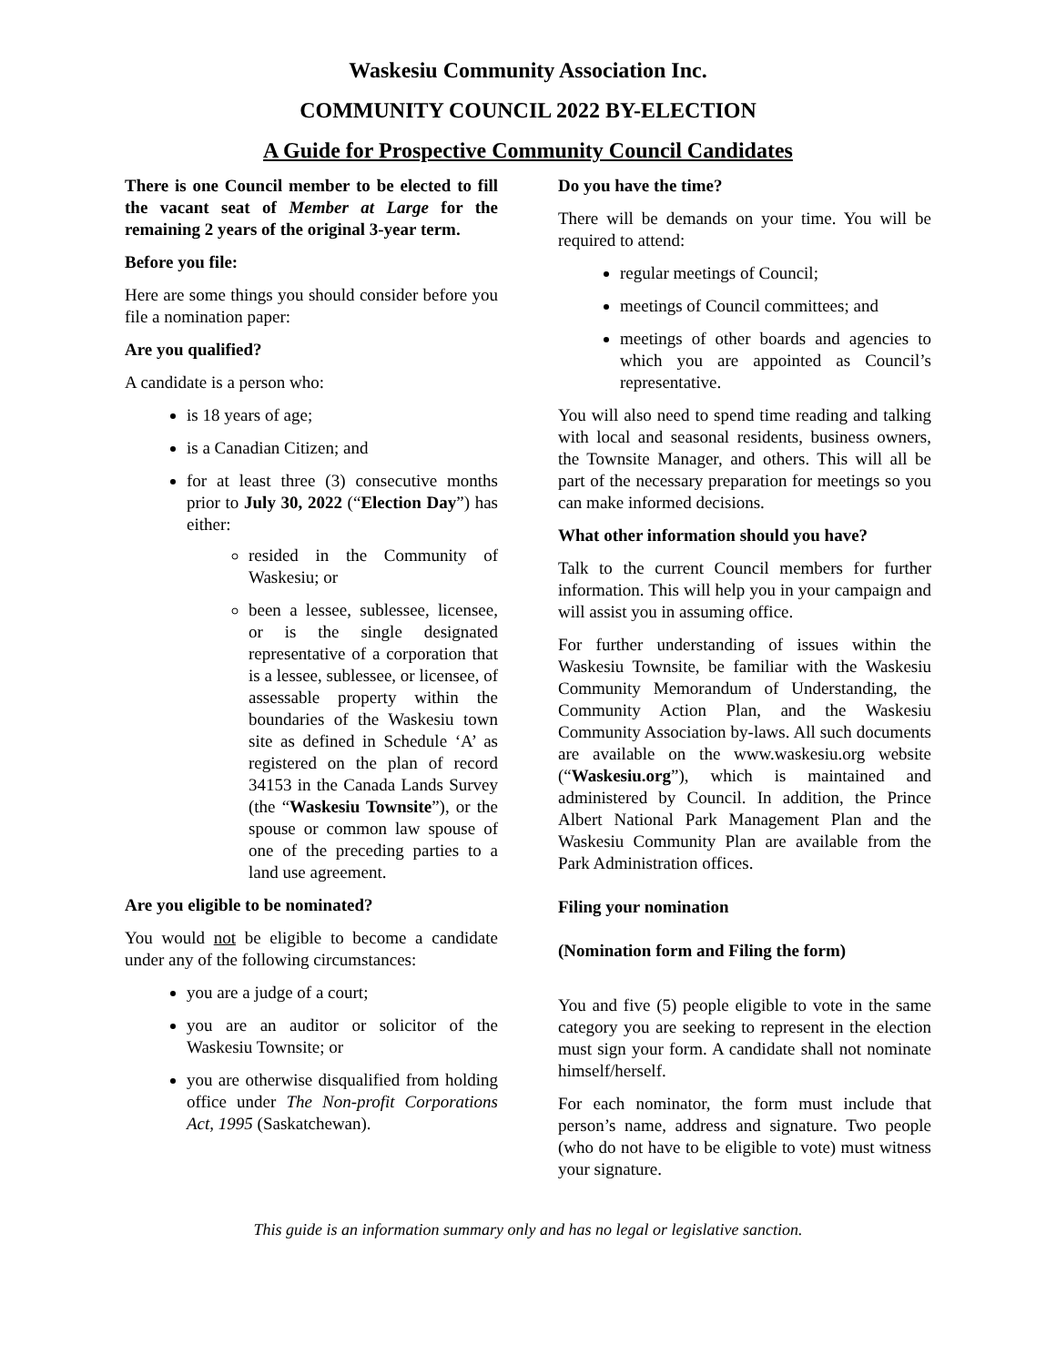Waskesiu Community Association Inc.
COMMUNITY COUNCIL 2022 BY-ELECTION
A Guide for Prospective Community Council Candidates
There is one Council member to be elected to fill the vacant seat of Member at Large for the remaining 2 years of the original 3-year term.
Before you file:
Here are some things you should consider before you file a nomination paper:
Are you qualified?
A candidate is a person who:
is 18 years of age;
is a Canadian Citizen; and
for at least three (3) consecutive months prior to July 30, 2022 (“Election Day”) has either:
resided in the Community of Waskesiu; or
been a lessee, sublessee, licensee, or is the single designated representative of a corporation that is a lessee, sublessee, or licensee, of assessable property within the boundaries of the Waskesiu town site as defined in Schedule ‘A’ as registered on the plan of record 34153 in the Canada Lands Survey (the “Waskesiu Townsite”), or the spouse or common law spouse of one of the preceding parties to a land use agreement.
Are you eligible to be nominated?
You would not be eligible to become a candidate under any of the following circumstances:
you are a judge of a court;
you are an auditor or solicitor of the Waskesiu Townsite; or
you are otherwise disqualified from holding office under The Non-profit Corporations Act, 1995 (Saskatchewan).
Do you have the time?
There will be demands on your time. You will be required to attend:
regular meetings of Council;
meetings of Council committees; and
meetings of other boards and agencies to which you are appointed as Council’s representative.
You will also need to spend time reading and talking with local and seasonal residents, business owners, the Townsite Manager, and others. This will all be part of the necessary preparation for meetings so you can make informed decisions.
What other information should you have?
Talk to the current Council members for further information. This will help you in your campaign and will assist you in assuming office.
For further understanding of issues within the Waskesiu Townsite, be familiar with the Waskesiu Community Memorandum of Understanding, the Community Action Plan, and the Waskesiu Community Association by-laws. All such documents are available on the www.waskesiu.org website (“Waskesiu.org”), which is maintained and administered by Council. In addition, the Prince Albert National Park Management Plan and the Waskesiu Community Plan are available from the Park Administration offices.
Filing your nomination
(Nomination form and Filing the form)
You and five (5) people eligible to vote in the same category you are seeking to represent in the election must sign your form. A candidate shall not nominate himself/herself.
For each nominator, the form must include that person’s name, address and signature. Two people (who do not have to be eligible to vote) must witness your signature.
This guide is an information summary only and has no legal or legislative sanction.